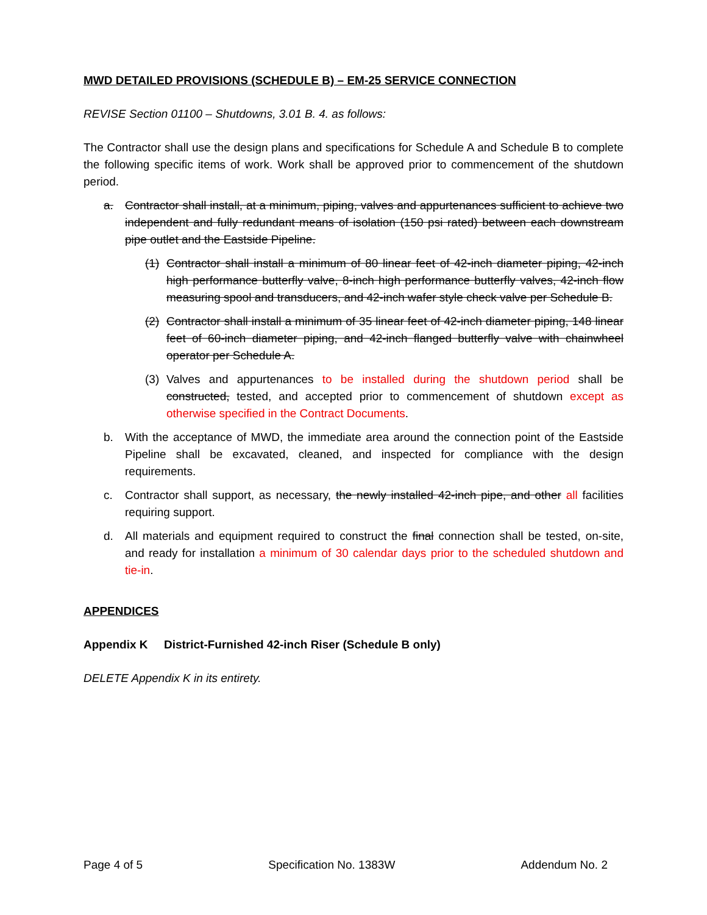MWD DETAILED PROVISIONS (SCHEDULE B) – EM-25 SERVICE CONNECTION
REVISE Section 01100 – Shutdowns, 3.01 B. 4. as follows:
The Contractor shall use the design plans and specifications for Schedule A and Schedule B to complete the following specific items of work. Work shall be approved prior to commencement of the shutdown period.
a. Contractor shall install, at a minimum, piping, valves and appurtenances sufficient to achieve two independent and fully redundant means of isolation (150 psi rated) between each downstream pipe outlet and the Eastside Pipeline.
(1) Contractor shall install a minimum of 80 linear feet of 42-inch diameter piping, 42-inch high performance butterfly valve, 8-inch high performance butterfly valves, 42-inch flow measuring spool and transducers, and 42-inch wafer style check valve per Schedule B.
(2) Contractor shall install a minimum of 35 linear feet of 42-inch diameter piping, 148 linear feet of 60-inch diameter piping, and 42-inch flanged butterfly valve with chainwheel operator per Schedule A.
(3) Valves and appurtenances to be installed during the shutdown period shall be constructed, tested, and accepted prior to commencement of shutdown except as otherwise specified in the Contract Documents.
b. With the acceptance of MWD, the immediate area around the connection point of the Eastside Pipeline shall be excavated, cleaned, and inspected for compliance with the design requirements.
c. Contractor shall support, as necessary, the newly installed 42-inch pipe, and other all facilities requiring support.
d. All materials and equipment required to construct the final connection shall be tested, on-site, and ready for installation a minimum of 30 calendar days prior to the scheduled shutdown and tie-in.
APPENDICES
Appendix K District-Furnished 42-inch Riser (Schedule B only)
DELETE Appendix K in its entirety.
Page 4 of 5 Specification No. 1383W Addendum No. 2